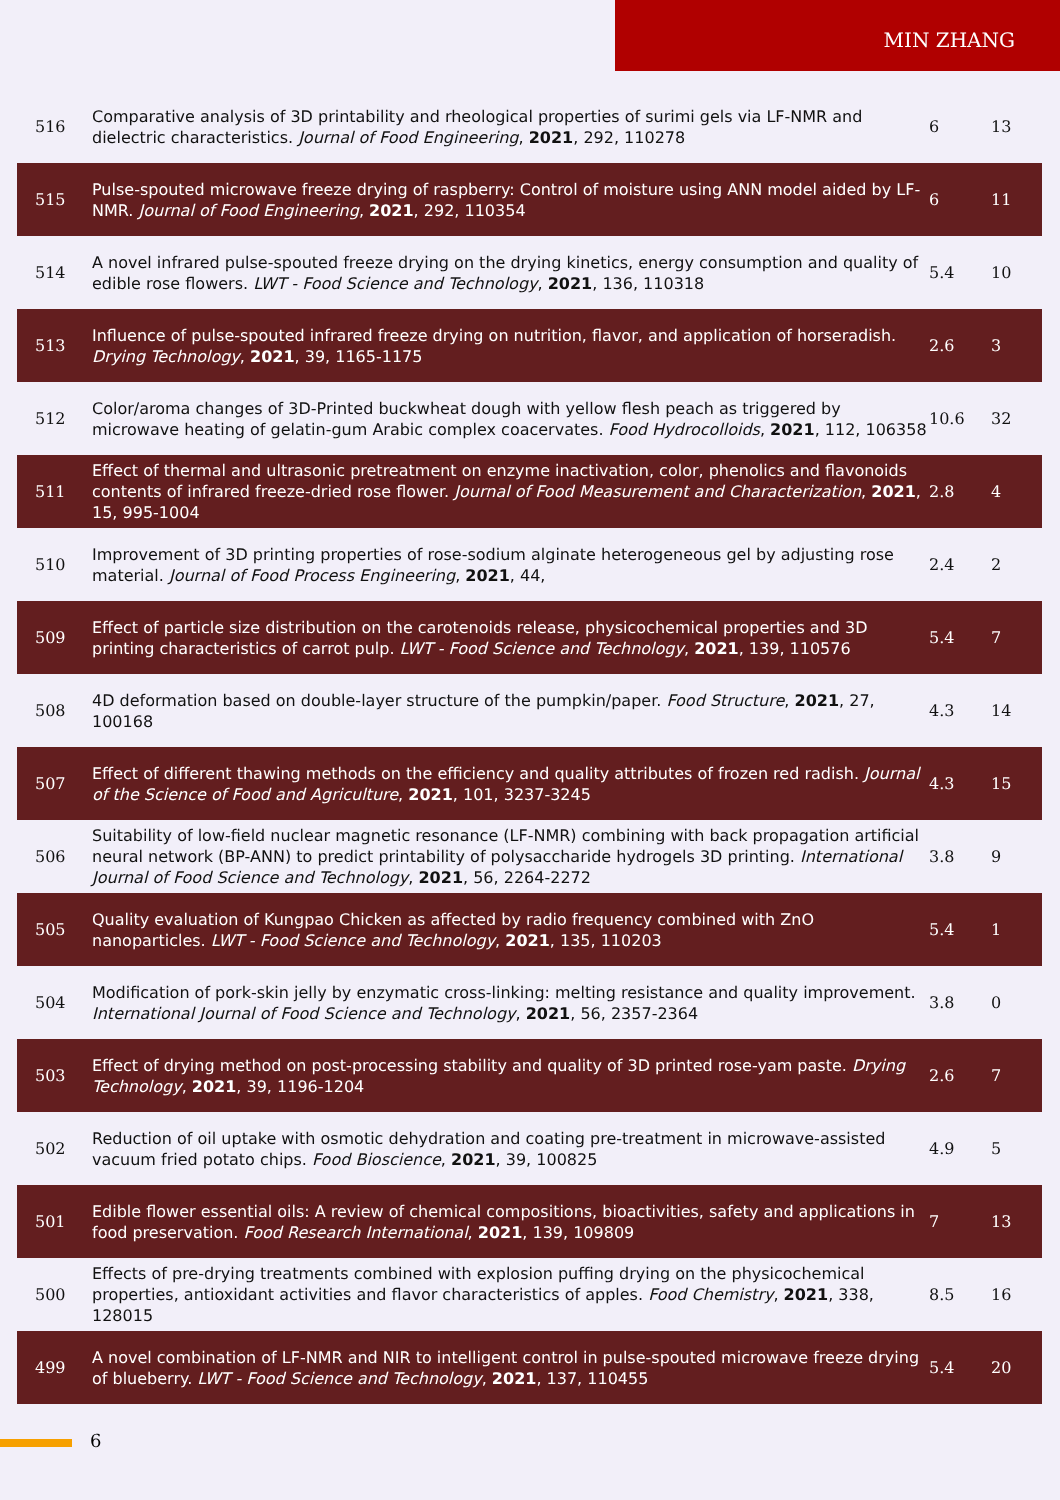MIN ZHANG
| 516 | Comparative analysis of 3D printability and rheological properties of surimi gels via LF-NMR and dielectric characteristics. Journal of Food Engineering , 2021 , 292, 110278 | 6 | 13 |
| 515 | Pulse-spouted microwave freeze drying of raspberry: Control of moisture using ANN model aided by LF-NMR. Journal of Food Engineering , 2021 , 292, 110354 | 6 | 11 |
| 514 | A novel infrared pulse-spouted freeze drying on the drying kinetics, energy consumption and quality of edible rose flowers. LWT - Food Science and Technology , 2021 , 136, 110318 | 5.4 | 10 |
| 513 | Influence of pulse-spouted infrared freeze drying on nutrition, flavor, and application of horseradish. Drying Technology , 2021 , 39, 1165-1175 | 2.6 | 3 |
| 512 | Color/aroma changes of 3D-Printed buckwheat dough with yellow flesh peach as triggered by microwave heating of gelatin-gum Arabic complex coacervates. Food Hydrocolloids , 2021 , 112, 106358 | 10.6 | 32 |
| 511 | Effect of thermal and ultrasonic pretreatment on enzyme inactivation, color, phenolics and flavonoids contents of infrared freeze-dried rose flower. Journal of Food Measurement and Characterization , 2021 , 15, 995-1004 | 2.8 | 4 |
| 510 | Improvement of 3D printing properties of rose-sodium alginate heterogeneous gel by adjusting rose material. Journal of Food Process Engineering , 2021 , 44, | 2.4 | 2 |
| 509 | Effect of particle size distribution on the carotenoids release, physicochemical properties and 3D printing characteristics of carrot pulp. LWT - Food Science and Technology , 2021 , 139, 110576 | 5.4 | 7 |
| 508 | 4D deformation based on double-layer structure of the pumpkin/paper. Food Structure , 2021 , 27, 100168 | 4.3 | 14 |
| 507 | Effect of different thawing methods on the efficiency and quality attributes of frozen red radish. Journal of the Science of Food and Agriculture , 2021 , 101, 3237-3245 | 4.3 | 15 |
| 506 | Suitability of low-field nuclear magnetic resonance (LF-NMR) combining with back propagation artificial neural network (BP-ANN) to predict printability of polysaccharide hydrogels 3D printing. International Journal of Food Science and Technology , 2021 , 56, 2264-2272 | 3.8 | 9 |
| 505 | Quality evaluation of Kungpao Chicken as affected by radio frequency combined with ZnO nanoparticles. LWT - Food Science and Technology , 2021 , 135, 110203 | 5.4 | 1 |
| 504 | Modification of pork-skin jelly by enzymatic cross-linking: melting resistance and quality improvement. International Journal of Food Science and Technology , 2021 , 56, 2357-2364 | 3.8 | 0 |
| 503 | Effect of drying method on post-processing stability and quality of 3D printed rose-yam paste. Drying Technology , 2021 , 39, 1196-1204 | 2.6 | 7 |
| 502 | Reduction of oil uptake with osmotic dehydration and coating pre-treatment in microwave-assisted vacuum fried potato chips. Food Bioscience , 2021 , 39, 100825 | 4.9 | 5 |
| 501 | Edible flower essential oils: A review of chemical compositions, bioactivities, safety and applications in food preservation. Food Research International , 2021 , 139, 109809 | 7 | 13 |
| 500 | Effects of pre-drying treatments combined with explosion puffing drying on the physicochemical properties, antioxidant activities and flavor characteristics of apples. Food Chemistry , 2021 , 338, 128015 | 8.5 | 16 |
| 499 | A novel combination of LF-NMR and NIR to intelligent control in pulse-spouted microwave freeze drying of blueberry. LWT - Food Science and Technology , 2021 , 137, 110455 | 5.4 | 20 |
6